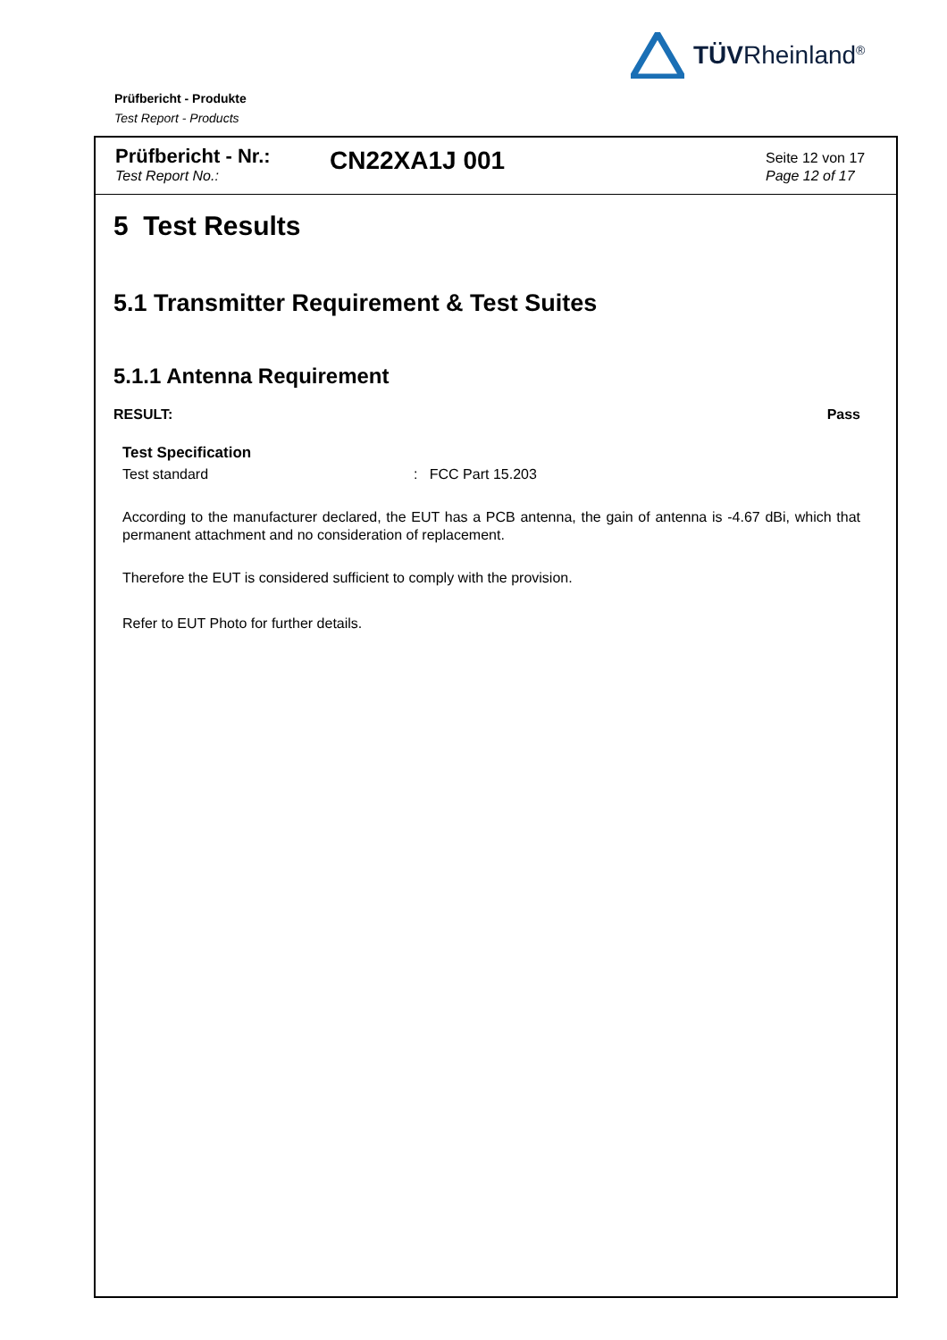TÜVRheinland<sup>®</sup>
Prüfbericht - Produkte
Test Report - Products
Prüfbericht - Nr.:
Test Report No.:
CN22XA1J 001
Seite 12 von 17
Page 12 of 17
5 Test Results
5.1 Transmitter Requirement & Test Suites
5.1.1 Antenna Requirement
RESULT: Pass
Test Specification
Test standard: FCC Part 15.203
According to the manufacturer declared, the EUT has a PCB antenna, the gain of antenna is -4.67 dBi, which that permanent attachment and no consideration of replacement.
Therefore the EUT is considered sufficient to comply with the provision.
Refer to EUT Photo for further details.